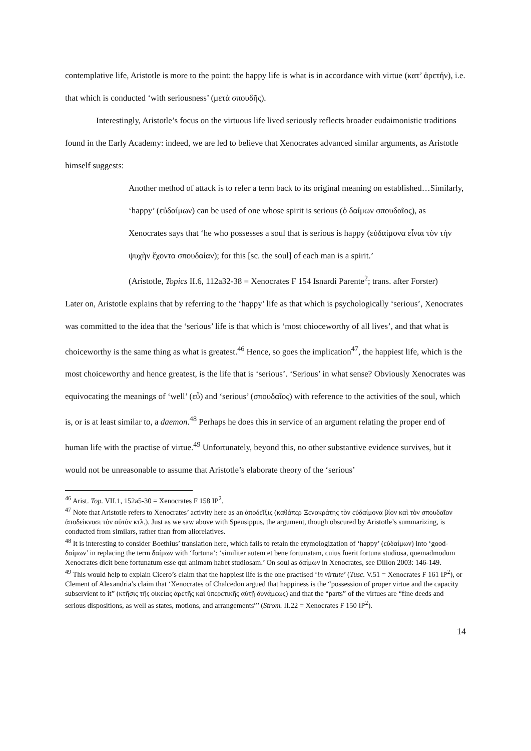contemplative life, Aristotle is more to the point: the happy life is what is in accordance with virtue (κατ’ ἀρετήν), i.e. that which is conducted ‘with seriousness’ (μετὰ σπουδῆς).
Interestingly, Aristotle’s focus on the virtuous life lived seriously reflects broader eudaimonistic traditions found in the Early Academy: indeed, we are led to believe that Xenocrates advanced similar arguments, as Aristotle himself suggests:
Another method of attack is to refer a term back to its original meaning on established…Similarly, ‘happy’ (εὐδαίμων) can be used of one whose spirit is serious (ὁ δαίμων σπουδαῖος), as Xenocrates says that ‘he who possesses a soul that is serious is happy (εὐδαίμονα εἶναι τὸν τὴν ψυχὴν ἔχοντα σπουδαίαν); for this [sc. the soul] of each man is a spirit.’
(Aristotle, Topics II.6, 112a32-38 = Xenocrates F 154 Isnardi Parente<sup>2</sup>; trans. after Forster)
Later on, Aristotle explains that by referring to the ‘happy’ life as that which is psychologically ‘serious’, Xenocrates was committed to the idea that the ‘serious’ life is that which is ‘most chioceworthy of all lives’, and that what is choiceworthy is the same thing as what is greatest.<sup>46</sup> Hence, so goes the implication<sup>47</sup>, the happiest life, which is the most choiceworthy and hence greatest, is the life that is ‘serious’. ‘Serious’ in what sense? Obviously Xenocrates was equivocating the meanings of ‘well’ (εὖ) and ‘serious’ (σπουδαῖος) with reference to the activities of the soul, which is, or is at least similar to, a daemon.<sup>48</sup> Perhaps he does this in service of an argument relating the proper end of human life with the practise of virtue.<sup>49</sup> Unfortunately, beyond this, no other substantive evidence survives, but it would not be unreasonable to assume that Aristotle’s elaborate theory of the ‘serious’
<sup>46</sup> Arist. Top. VII.1, 152a5-30 = Xenocrates F 158 IP<sup>2</sup>.
<sup>47</sup> Note that Aristotle refers to Xenocrates’ activity here as an ἀποδεῖξις (καθάπερ Ξενοκράτης τὸν εὐδαίμονα βίον καὶ τὸν σπουδαῖον ἀποδείκνυσι τὸν αὐτόν κτλ.). Just as we saw above with Speusippus, the argument, though obscured by Aristotle’s summarizing, is conducted from similars, rather than from aliorelatives.
<sup>48</sup> It is interesting to consider Boethius’ translation here, which fails to retain the etymologization of ‘happy’ (εὐδαίμων) into ‘good-δαίμων’ in replacing the term δαίμων with ‘fortuna’: ‘similiter autem et bene fortunatam, cuius fuerit fortuna studiosa, quemadmodum Xenocrates dicit bene fortunatum esse qui animam habet studiosam.’ On soul as δαίμων in Xenocrates, see Dillon 2003: 146-149.
<sup>49</sup> This would help to explain Cicero’s claim that the happiest life is the one practised ‘in virtute’ (Tusc. V.51 = Xenocrates F 161 IP<sup>2</sup>), or Clement of Alexandria’s claim that ‘Xenocrates of Chalcedon argued that happiness is the “possession of proper virtue and the capacity subservient to it” (κτῆσις τῆς οἰκείας ἀρετῆς καὶ ὑπερετικῆς αὐτῇ δυνάμεως) and that the “parts” of the virtues are “fine deeds and serious dispositions, as well as states, motions, and arrangements”’ (Strom. II.22 = Xenocrates F 150 IP<sup>2</sup>).
14